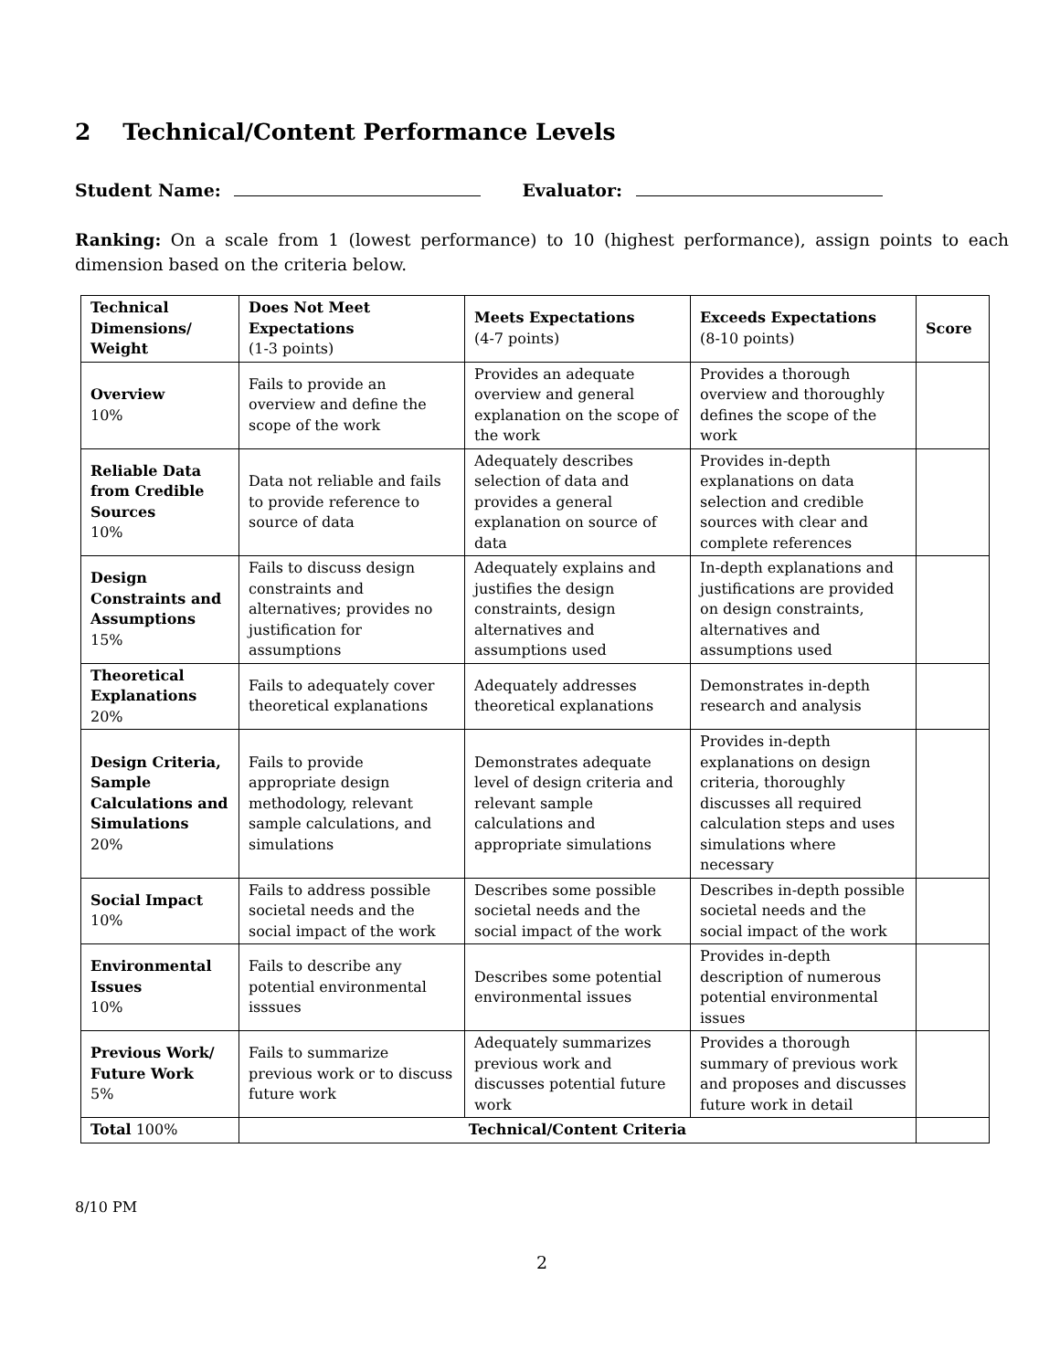2 Technical/Content Performance Levels
Student Name: Evaluator:
Ranking: On a scale from 1 (lowest performance) to 10 (highest performance), assign points to each dimension based on the criteria below.
| Technical Dimensions/ Weight | Does Not Meet Expectations (1-3 points) | Meets Expectations (4-7 points) | Exceeds Expectations (8-10 points) | Score |
| --- | --- | --- | --- | --- |
| Overview 10% | Fails to provide an overview and define the scope of the work | Provides an adequate overview and general explanation on the scope of the work | Provides a thorough overview and thoroughly defines the scope of the work | |
| Reliable Data from Credible Sources 10% | Data not reliable and fails to provide reference to source of data | Adequately describes selection of data and provides a general explanation on source of data | Provides in-depth explanations on data selection and credible sources with clear and complete references | |
| Design Constraints and Assumptions 15% | Fails to discuss design constraints and alternatives; provides no justification for assumptions | Adequately explains and justifies the design constraints, design alternatives and assumptions used | In-depth explanations and justifications are provided on design constraints, alternatives and assumptions used | |
| Theoretical Explanations 20% | Fails to adequately cover theoretical explanations | Adequately addresses theoretical explanations | Demonstrates in-depth research and analysis | |
| Design Criteria, Sample Calculations and Simulations 20% | Fails to provide appropriate design methodology, relevant sample calculations, and simulations | Demonstrates adequate level of design criteria and relevant sample calculations and appropriate simulations | Provides in-depth explanations on design criteria, thoroughly discusses all required calculation steps and uses simulations where necessary | |
| Social Impact 10% | Fails to address possible societal needs and the social impact of the work | Describes some possible societal needs and the social impact of the work | Describes in-depth possible societal needs and the social impact of the work | |
| Environmental Issues 10% | Fails to describe any potential environmental isssues | Describes some potential environmental issues | Provides in-depth description of numerous potential environmental issues | |
| Previous Work/ Future Work 5% | Fails to summarize previous work or to discuss future work | Adequately summarizes previous work and discusses potential future work | Provides a thorough summary of previous work and proposes and discusses future work in detail | |
| Total 100% | Technical/Content Criteria | | | |
8/10 PM
2